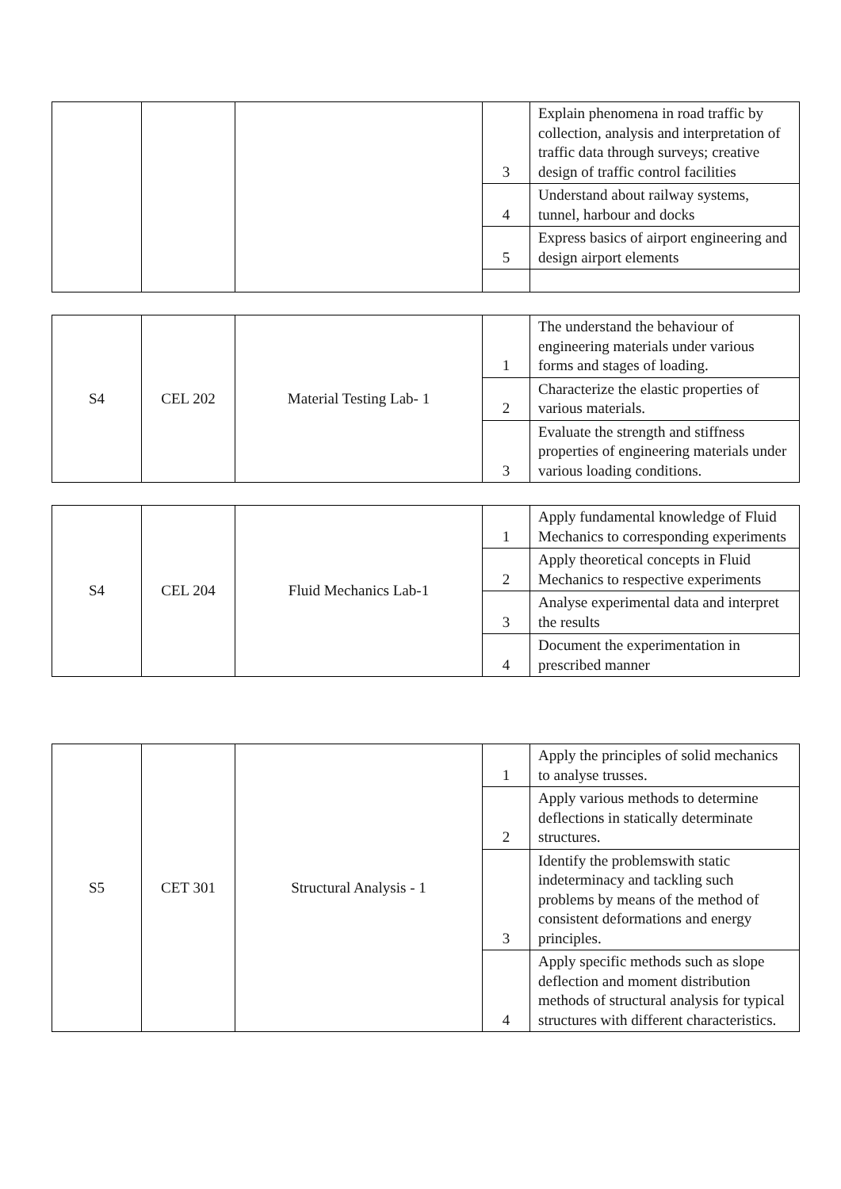| | | | 3 | Explain phenomena in road traffic by collection, analysis and interpretation of traffic data through surveys; creative design of traffic control facilities |
| | | | 4 | Understand about railway systems, tunnel, harbour and docks |
| | | | 5 | Express basics of airport engineering and design airport elements |
| S4 | CEL 202 | Material Testing Lab- 1 | 1 | The understand the behaviour of engineering materials under various forms and stages of loading. |
| | | | 2 | Characterize the elastic properties of various materials. |
| | | | 3 | Evaluate the strength and stiffness properties of engineering materials under various loading conditions. |
| S4 | CEL 204 | Fluid Mechanics Lab-1 | 1 | Apply fundamental knowledge of Fluid Mechanics to corresponding experiments |
| | | | 2 | Apply theoretical concepts in Fluid Mechanics to respective experiments |
| | | | 3 | Analyse experimental data and interpret the results |
| | | | 4 | Document the experimentation in prescribed manner |
| S5 | CET 301 | Structural Analysis - 1 | 1 | Apply the principles of solid mechanics to analyse trusses. |
| | | | 2 | Apply various methods to determine deflections in statically determinate structures. |
| | | | 3 | Identify the problemswith static indeterminacy and tackling such problems by means of the method of consistent deformations and energy principles. |
| | | | 4 | Apply specific methods such as slope deflection and moment distribution methods of structural analysis for typical structures with different characteristics. |